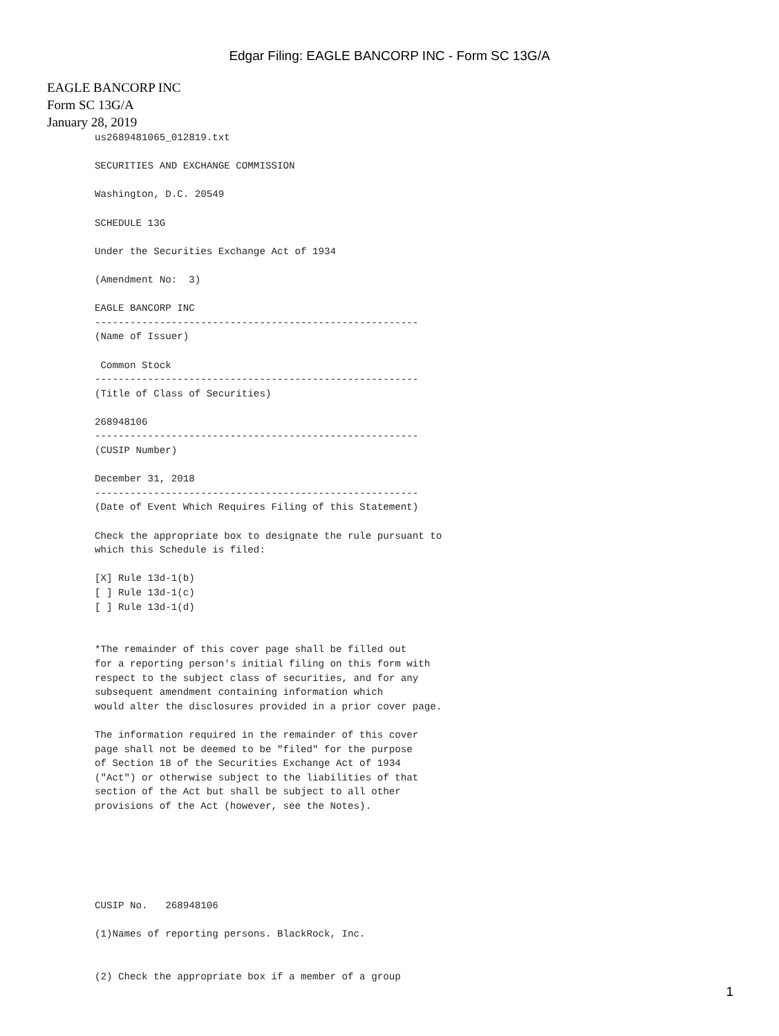Edgar Filing: EAGLE BANCORP INC - Form SC 13G/A
EAGLE BANCORP INC
Form SC 13G/A
January 28, 2019
us2689481065_012819.txt

SECURITIES AND EXCHANGE COMMISSION

Washington, D.C. 20549

SCHEDULE 13G

Under the Securities Exchange Act of 1934

(Amendment No:  3)

EAGLE BANCORP INC
-------------------------------------------------------
(Name of Issuer)

 Common Stock
-------------------------------------------------------
(Title of Class of Securities)

268948106
-------------------------------------------------------
(CUSIP Number)

December 31, 2018
-------------------------------------------------------
(Date of Event Which Requires Filing of this Statement)

Check the appropriate box to designate the rule pursuant to
which this Schedule is filed:

[X] Rule 13d-1(b)
[ ] Rule 13d-1(c)
[ ] Rule 13d-1(d)


*The remainder of this cover page shall be filled out
for a reporting person's initial filing on this form with
respect to the subject class of securities, and for any
subsequent amendment containing information which
would alter the disclosures provided in a prior cover page.

The information required in the remainder of this cover
page shall not be deemed to be "filed" for the purpose
of Section 18 of the Securities Exchange Act of 1934
("Act") or otherwise subject to the liabilities of that
section of the Act but shall be subject to all other
provisions of the Act (however, see the Notes).






CUSIP No.   268948106

(1)Names of reporting persons. BlackRock, Inc.


(2) Check the appropriate box if a member of a group
1